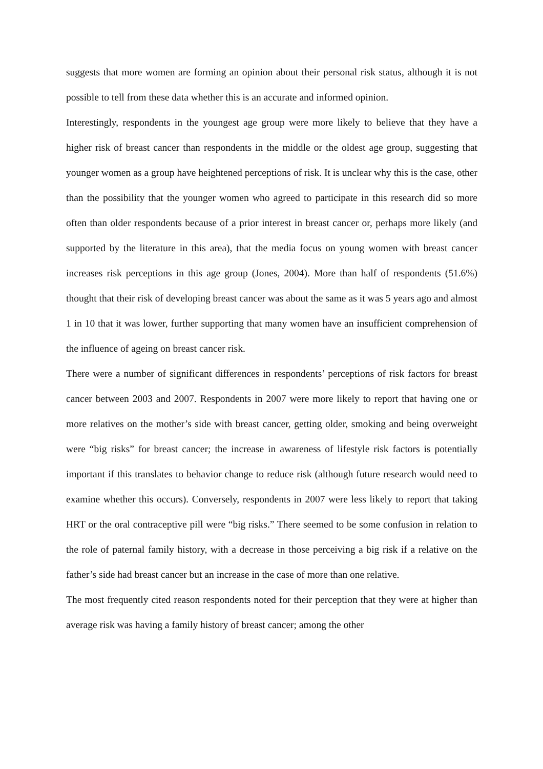suggests that more women are forming an opinion about their personal risk status, although it is not possible to tell from these data whether this is an accurate and informed opinion.
Interestingly, respondents in the youngest age group were more likely to believe that they have a higher risk of breast cancer than respondents in the middle or the oldest age group, suggesting that younger women as a group have heightened perceptions of risk. It is unclear why this is the case, other than the possibility that the younger women who agreed to participate in this research did so more often than older respondents because of a prior interest in breast cancer or, perhaps more likely (and supported by the literature in this area), that the media focus on young women with breast cancer increases risk perceptions in this age group (Jones, 2004). More than half of respondents (51.6%) thought that their risk of developing breast cancer was about the same as it was 5 years ago and almost 1 in 10 that it was lower, further supporting that many women have an insufficient comprehension of the influence of ageing on breast cancer risk.
There were a number of significant differences in respondents’ perceptions of risk factors for breast cancer between 2003 and 2007. Respondents in 2007 were more likely to report that having one or more relatives on the mother’s side with breast cancer, getting older, smoking and being overweight were “big risks” for breast cancer; the increase in awareness of lifestyle risk factors is potentially important if this translates to behavior change to reduce risk (although future research would need to examine whether this occurs). Conversely, respondents in 2007 were less likely to report that taking HRT or the oral contraceptive pill were “big risks.” There seemed to be some confusion in relation to the role of paternal family history, with a decrease in those perceiving a big risk if a relative on the father’s side had breast cancer but an increase in the case of more than one relative.
The most frequently cited reason respondents noted for their perception that they were at higher than average risk was having a family history of breast cancer; among the other